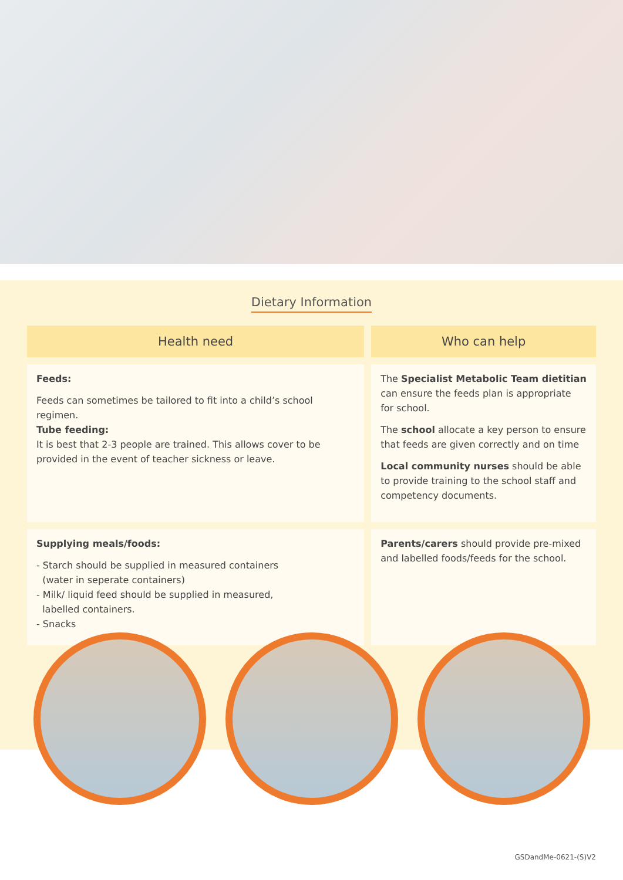Dietary Information
| Health need | Who can help |
| --- | --- |
| Feeds: Feeds can sometimes be tailored to fit into a child’s school regimen. Tube feeding: It is best that 2-3 people are trained. This allows cover to be provided in the event of teacher sickness or leave. | The Specialist Metabolic Team dietitian can ensure the feeds plan is appropriate for school. The school allocate a key person to ensure that feeds are given correctly and on time Local community nurses should be able to provide training to the school staff and competency documents. |
| Supplying meals/foods: - Starch should be supplied in measured containers (water in seperate containers) - Milk/ liquid feed should be supplied in measured, labelled containers. - Snacks | Parents/carers should provide pre-mixed and labelled foods/feeds for the school. |
GSDandMe-0621-(S)V2